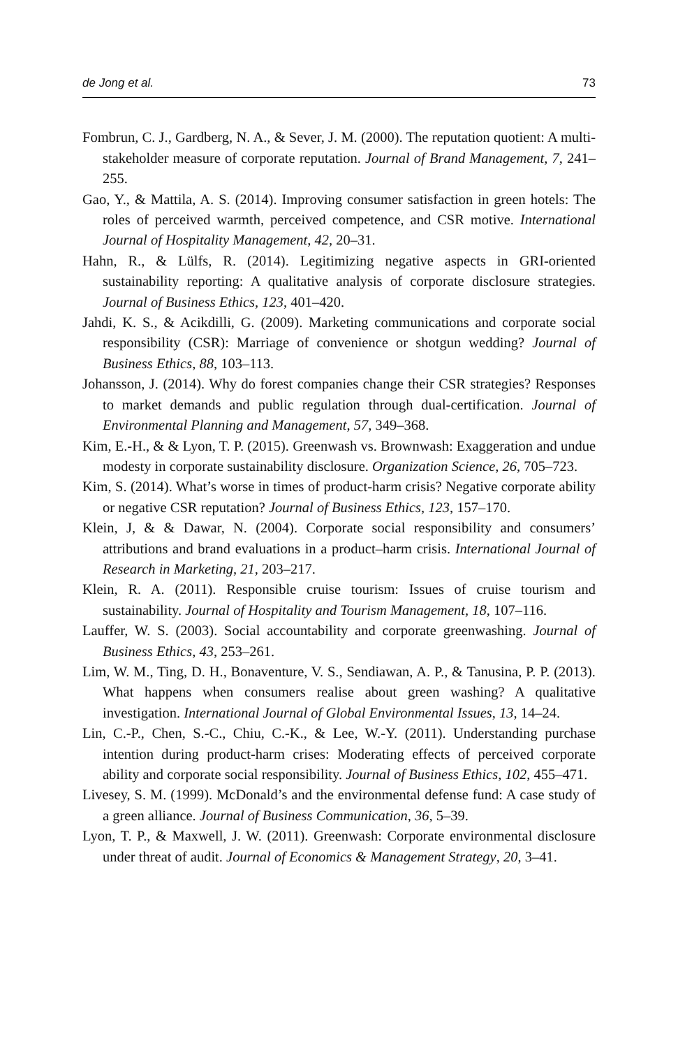de Jong et al. 73
Fombrun, C. J., Gardberg, N. A., & Sever, J. M. (2000). The reputation quotient: A multi-stakeholder measure of corporate reputation. Journal of Brand Management, 7, 241–255.
Gao, Y., & Mattila, A. S. (2014). Improving consumer satisfaction in green hotels: The roles of perceived warmth, perceived competence, and CSR motive. International Journal of Hospitality Management, 42, 20–31.
Hahn, R., & Lülfs, R. (2014). Legitimizing negative aspects in GRI-oriented sustainability reporting: A qualitative analysis of corporate disclosure strategies. Journal of Business Ethics, 123, 401–420.
Jahdi, K. S., & Acikdilli, G. (2009). Marketing communications and corporate social responsibility (CSR): Marriage of convenience or shotgun wedding? Journal of Business Ethics, 88, 103–113.
Johansson, J. (2014). Why do forest companies change their CSR strategies? Responses to market demands and public regulation through dual-certification. Journal of Environmental Planning and Management, 57, 349–368.
Kim, E.-H., & & Lyon, T. P. (2015). Greenwash vs. Brownwash: Exaggeration and undue modesty in corporate sustainability disclosure. Organization Science, 26, 705–723.
Kim, S. (2014). What’s worse in times of product-harm crisis? Negative corporate ability or negative CSR reputation? Journal of Business Ethics, 123, 157–170.
Klein, J, & & Dawar, N. (2004). Corporate social responsibility and consumers’ attributions and brand evaluations in a product–harm crisis. International Journal of Research in Marketing, 21, 203–217.
Klein, R. A. (2011). Responsible cruise tourism: Issues of cruise tourism and sustainability. Journal of Hospitality and Tourism Management, 18, 107–116.
Lauffer, W. S. (2003). Social accountability and corporate greenwashing. Journal of Business Ethics, 43, 253–261.
Lim, W. M., Ting, D. H., Bonaventure, V. S., Sendiawan, A. P., & Tanusina, P. P. (2013). What happens when consumers realise about green washing? A qualitative investigation. International Journal of Global Environmental Issues, 13, 14–24.
Lin, C.-P., Chen, S.-C., Chiu, C.-K., & Lee, W.-Y. (2011). Understanding purchase intention during product-harm crises: Moderating effects of perceived corporate ability and corporate social responsibility. Journal of Business Ethics, 102, 455–471.
Livesey, S. M. (1999). McDonald’s and the environmental defense fund: A case study of a green alliance. Journal of Business Communication, 36, 5–39.
Lyon, T. P., & Maxwell, J. W. (2011). Greenwash: Corporate environmental disclosure under threat of audit. Journal of Economics & Management Strategy, 20, 3–41.